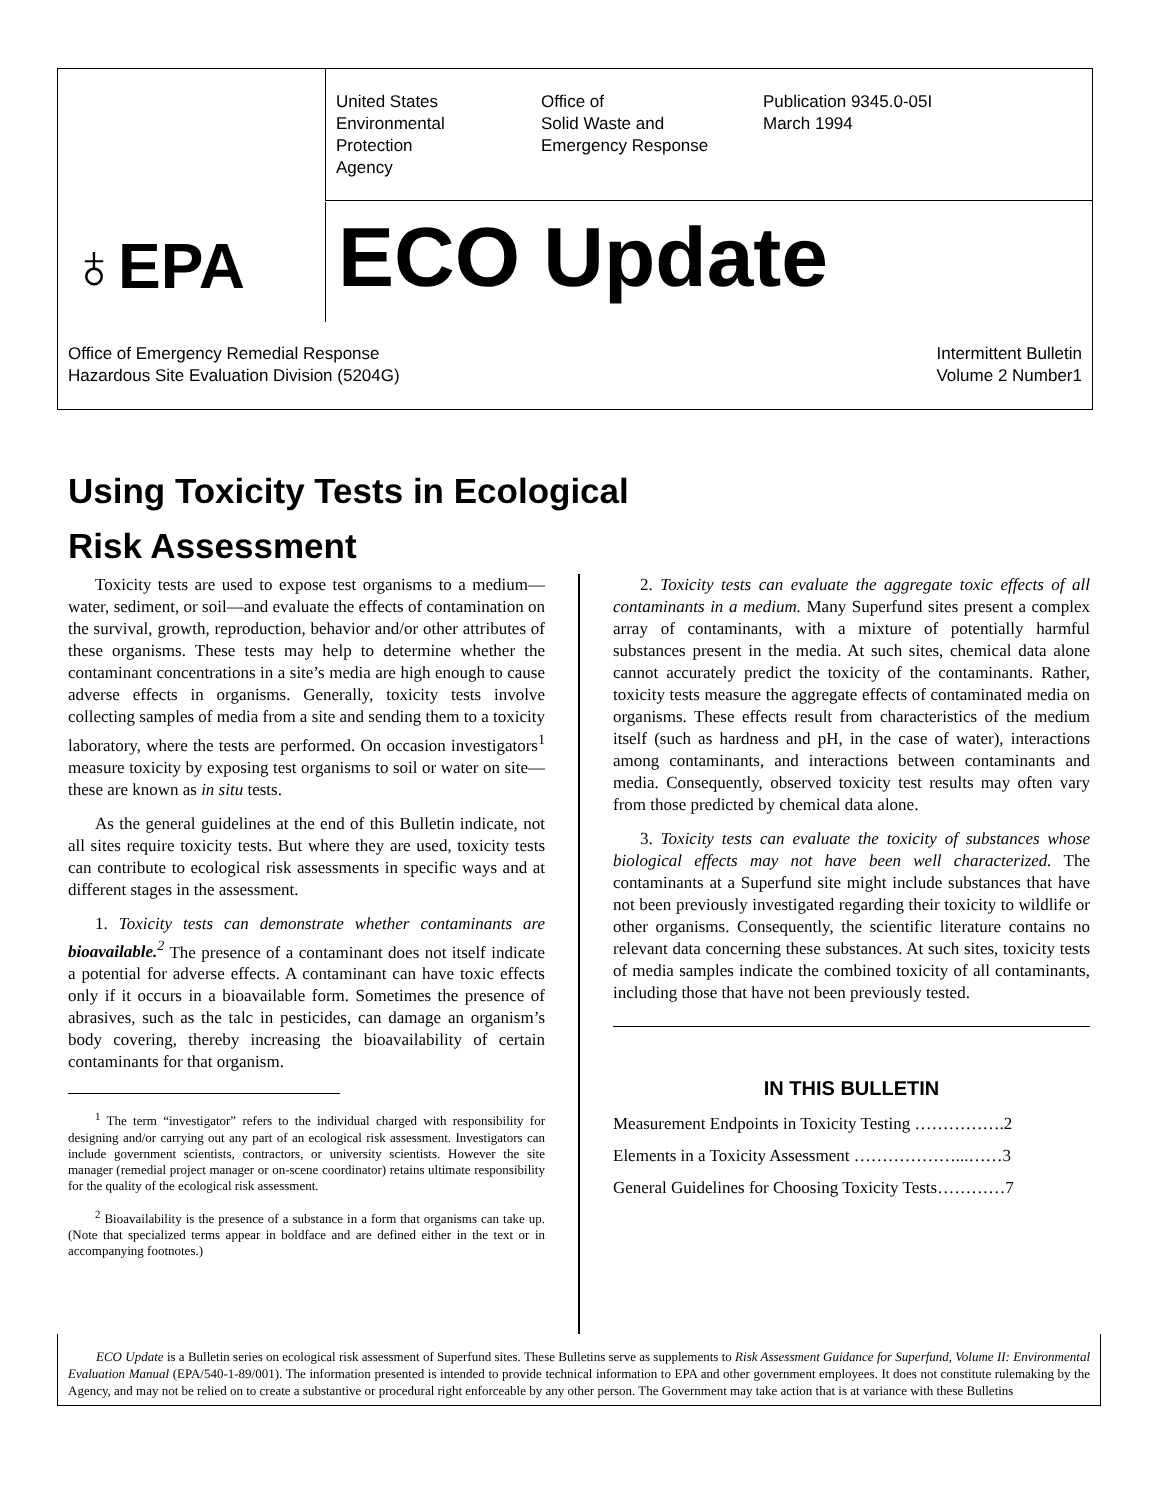United States
Environmental
Protection
Agency
Office of
Solid Waste and
Emergency Response
Publication 9345.0-05I
March 1994
♁EPA ECO Update
Office of Emergency Remedial Response
Hazardous Site Evaluation Division (5204G)
Intermittent Bulletin
Volume 2 Number1
Using Toxicity Tests in Ecological
Risk Assessment
Toxicity tests are used to expose test organisms to a medium—water, sediment, or soil—and evaluate the effects of contamination on the survival, growth, reproduction, behavior and/or other attributes of these organisms. These tests may help to determine whether the contaminant concentrations in a site’s media are high enough to cause adverse effects in organisms. Generally, toxicity tests involve collecting samples of media from a site and sending them to a toxicity laboratory, where the tests are performed. On occasion investigators<sup>1</sup> measure toxicity by exposing test organisms to soil or water on site—these are known as in situ tests.
As the general guidelines at the end of this Bulletin indicate, not all sites require toxicity tests. But where they are used, toxicity tests can contribute to ecological risk assessments in specific ways and at different stages in the assessment.
1. Toxicity tests can demonstrate whether contaminants are bioavailable.<sup>2</sup> The presence of a contaminant does not itself indicate a potential for adverse effects. A contaminant can have toxic effects only if it occurs in a bioavailable form. Sometimes the presence of abrasives, such as the talc in pesticides, can damage an organism’s body covering, thereby increasing the bioavailability of certain contaminants for that organism.
<sup>1</sup> The term “investigator” refers to the individual charged with responsibility for designing and/or carrying out any part of an ecological risk assessment. Investigators can include government scientists, contractors, or university scientists. However the site manager (remedial project manager or on-scene coordinator) retains ultimate responsibility for the quality of the ecological risk assessment.
<sup>2</sup> Bioavailability is the presence of a substance in a form that organisms can take up. (Note that specialized terms appear in boldface and are defined either in the text or in accompanying footnotes.)
2. Toxicity tests can evaluate the aggregate toxic effects of all contaminants in a medium. Many Superfund sites present a complex array of contaminants, with a mixture of potentially harmful substances present in the media. At such sites, chemical data alone cannot accurately predict the toxicity of the contaminants. Rather, toxicity tests measure the aggregate effects of contaminated media on organisms. These effects result from characteristics of the medium itself (such as hardness and pH, in the case of water), interactions among contaminants, and interactions between contaminants and media. Consequently, observed toxicity test results may often vary from those predicted by chemical data alone.
3. Toxicity tests can evaluate the toxicity of substances whose biological effects may not have been well characterized. The contaminants at a Superfund site might include substances that have not been previously investigated regarding their toxicity to wildlife or other organisms. Consequently, the scientific literature contains no relevant data concerning these substances. At such sites, toxicity tests of media samples indicate the combined toxicity of all contaminants, including those that have not been previously tested.
IN THIS BULLETIN
Measurement Endpoints in Toxicity Testing …………….2
Elements in a Toxicity Assessment ………………...……3
General Guidelines for Choosing Toxicity Tests…………7
ECO Update is a Bulletin series on ecological risk assessment of Superfund sites. These Bulletins serve as supplements to Risk Assessment Guidance for Superfund, Volume II: Environmental Evaluation Manual (EPA/540-1-89/001). The information presented is intended to provide technical information to EPA and other government employees. It does not constitute rulemaking by the Agency, and may not be relied on to create a substantive or procedural right enforceable by any other person. The Government may take action that is at variance with these Bulletins